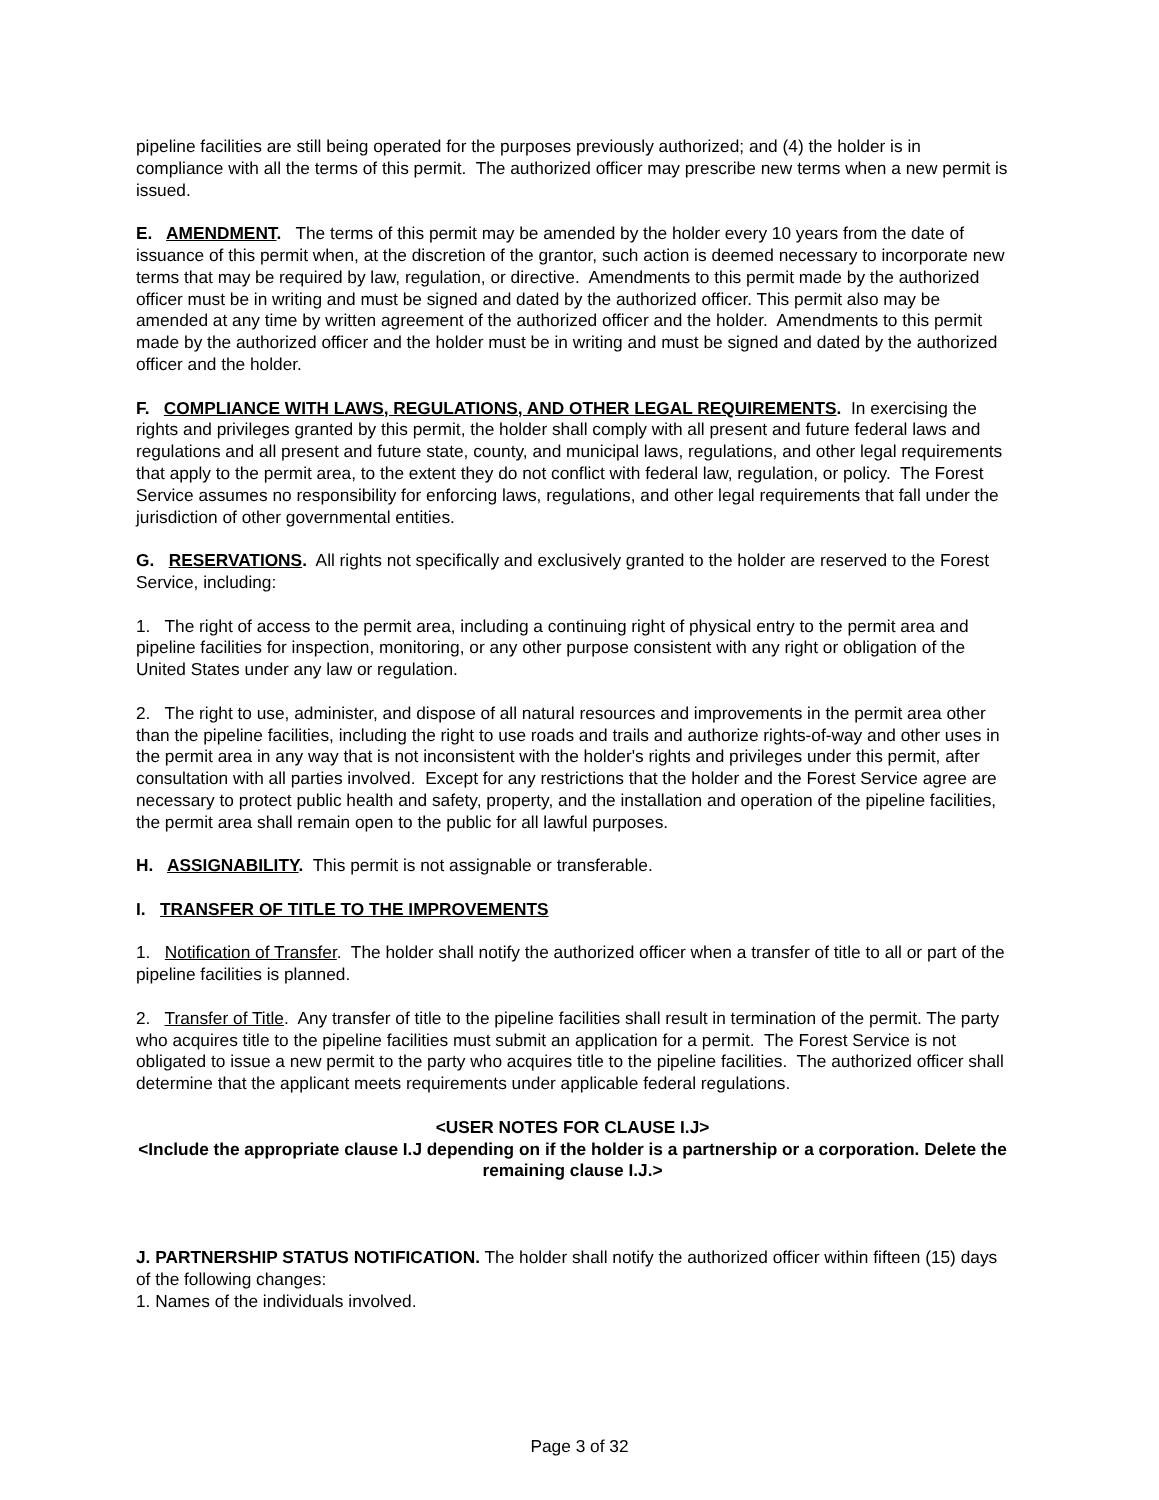pipeline facilities are still being operated for the purposes previously authorized; and (4) the holder is in compliance with all the terms of this permit. The authorized officer may prescribe new terms when a new permit is issued.
E. AMENDMENT. The terms of this permit may be amended by the holder every 10 years from the date of issuance of this permit when, at the discretion of the grantor, such action is deemed necessary to incorporate new terms that may be required by law, regulation, or directive. Amendments to this permit made by the authorized officer must be in writing and must be signed and dated by the authorized officer. This permit also may be amended at any time by written agreement of the authorized officer and the holder. Amendments to this permit made by the authorized officer and the holder must be in writing and must be signed and dated by the authorized officer and the holder.
F. COMPLIANCE WITH LAWS, REGULATIONS, AND OTHER LEGAL REQUIREMENTS. In exercising the rights and privileges granted by this permit, the holder shall comply with all present and future federal laws and regulations and all present and future state, county, and municipal laws, regulations, and other legal requirements that apply to the permit area, to the extent they do not conflict with federal law, regulation, or policy. The Forest Service assumes no responsibility for enforcing laws, regulations, and other legal requirements that fall under the jurisdiction of other governmental entities.
G. RESERVATIONS. All rights not specifically and exclusively granted to the holder are reserved to the Forest Service, including:
1. The right of access to the permit area, including a continuing right of physical entry to the permit area and pipeline facilities for inspection, monitoring, or any other purpose consistent with any right or obligation of the United States under any law or regulation.
2. The right to use, administer, and dispose of all natural resources and improvements in the permit area other than the pipeline facilities, including the right to use roads and trails and authorize rights-of-way and other uses in the permit area in any way that is not inconsistent with the holder's rights and privileges under this permit, after consultation with all parties involved. Except for any restrictions that the holder and the Forest Service agree are necessary to protect public health and safety, property, and the installation and operation of the pipeline facilities, the permit area shall remain open to the public for all lawful purposes.
H. ASSIGNABILITY. This permit is not assignable or transferable.
I. TRANSFER OF TITLE TO THE IMPROVEMENTS
1. Notification of Transfer. The holder shall notify the authorized officer when a transfer of title to all or part of the pipeline facilities is planned.
2. Transfer of Title. Any transfer of title to the pipeline facilities shall result in termination of the permit. The party who acquires title to the pipeline facilities must submit an application for a permit. The Forest Service is not obligated to issue a new permit to the party who acquires title to the pipeline facilities. The authorized officer shall determine that the applicant meets requirements under applicable federal regulations.
<USER NOTES FOR CLAUSE I.J>
<Include the appropriate clause I.J depending on if the holder is a partnership or a corporation. Delete the remaining clause I.J.>
J. PARTNERSHIP STATUS NOTIFICATION. The holder shall notify the authorized officer within fifteen (15) days of the following changes:
1. Names of the individuals involved.
Page 3 of 32